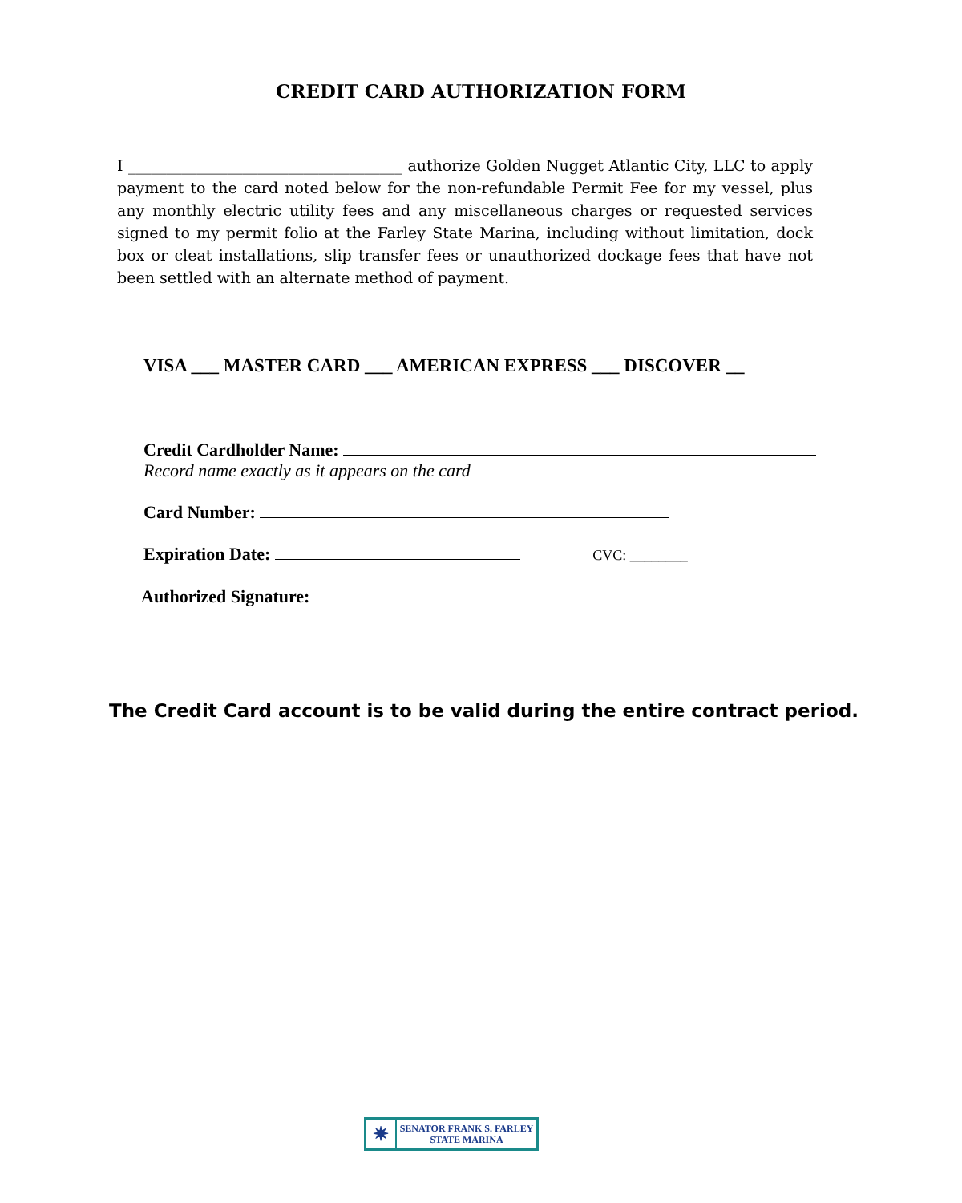CREDIT CARD AUTHORIZATION FORM
I ____________________________________ authorize Golden Nugget Atlantic City, LLC to apply payment to the card noted below for the non-refundable Permit Fee for my vessel, plus any monthly electric utility fees and any miscellaneous charges or requested services signed to my permit folio at the Farley State Marina, including without limitation, dock box or cleat installations, slip transfer fees or unauthorized dockage fees that have not been settled with an alternate method of payment.
VISA ___ MASTER CARD ___ AMERICAN EXPRESS ___ DISCOVER __
Credit Cardholder Name:
Record name exactly as it appears on the card
Card Number:
Expiration Date: CVC: ________
Authorized Signature:
The Credit Card account is to be valid during the entire contract period.
✷
SENATOR FRANK S. FARLEY
STATE MARINA